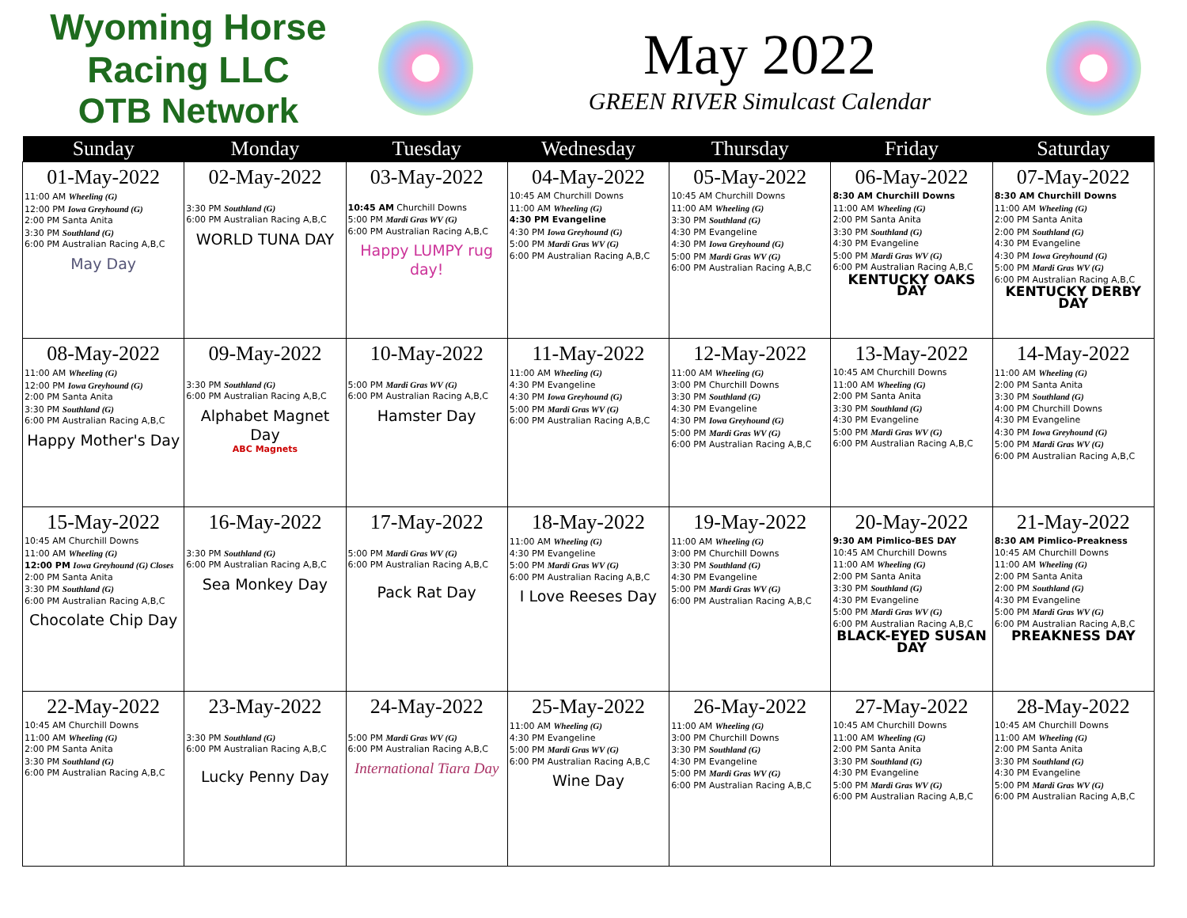Wyoming Horse Racing LLC
OTB Network
May 2022
GREEN RIVER Simulcast Calendar
| Sunday | Monday | Tuesday | Wednesday | Thursday | Friday | Saturday |
| --- | --- | --- | --- | --- | --- | --- |
| 01-May-2022 11:00 AM Wheeling (G) 12:00 PM Iowa Greyhound (G) 2:00 PM Santa Anita 3:30 PM Southland (G) 6:00 PM Australian Racing A,B,C May Day | 02-May-2022 3:30 PM Southland (G) 6:00 PM Australian Racing A,B,C WORLD TUNA DAY | 03-May-2022 10:45 AM Churchill Downs 5:00 PM Mardi Gras WV (G) 6:00 PM Australian Racing A,B,C Happy LUMPY rug day! | 04-May-2022 10:45 AM Churchill Downs 11:00 AM Wheeling (G) 4:30 PM Evangeline 4:30 PM Iowa Greyhound (G) 5:00 PM Mardi Gras WV (G) 6:00 PM Australian Racing A,B,C | 05-May-2022 10:45 AM Churchill Downs 11:00 AM Wheeling (G) 3:30 PM Southland (G) 4:30 PM Evangeline 4:30 PM Iowa Greyhound (G) 5:00 PM Mardi Gras WV (G) 6:00 PM Australian Racing A,B,C | 06-May-2022 8:30 AM Churchill Downs 11:00 AM Wheeling (G) 2:00 PM Santa Anita 3:30 PM Southland (G) 4:30 PM Evangeline 5:00 PM Mardi Gras WV (G) 6:00 PM Australian Racing A,B,C KENTUCKY OAKS DAY | 07-May-2022 8:30 AM Churchill Downs 11:00 AM Wheeling (G) 2:00 PM Santa Anita 2:00 PM Southland (G) 4:30 PM Evangeline 4:30 PM Iowa Greyhound (G) 5:00 PM Mardi Gras WV (G) 6:00 PM Australian Racing A,B,C KENTUCKY DERBY DAY |
| 08-May-2022 11:00 AM Wheeling (G) 12:00 PM Iowa Greyhound (G) 2:00 PM Santa Anita 3:30 PM Southland (G) 6:00 PM Australian Racing A,B,C Happy Mother's Day | 09-May-2022 3:30 PM Southland (G) 6:00 PM Australian Racing A,B,C Alphabet Magnet Day ABC Magnets | 10-May-2022 5:00 PM Mardi Gras WV (G) 6:00 PM Australian Racing A,B,C Hamster Day | 11-May-2022 11:00 AM Wheeling (G) 4:30 PM Evangeline 4:30 PM Iowa Greyhound (G) 5:00 PM Mardi Gras WV (G) 6:00 PM Australian Racing A,B,C | 12-May-2022 11:00 AM Wheeling (G) 3:00 PM Churchill Downs 3:30 PM Southland (G) 4:30 PM Evangeline 4:30 PM Iowa Greyhound (G) 5:00 PM Mardi Gras WV (G) 6:00 PM Australian Racing A,B,C | 13-May-2022 10:45 AM Churchill Downs 11:00 AM Wheeling (G) 2:00 PM Santa Anita 3:30 PM Southland (G) 4:30 PM Evangeline 5:00 PM Mardi Gras WV (G) 6:00 PM Australian Racing A,B,C | 14-May-2022 11:00 AM Wheeling (G) 2:00 PM Santa Anita 3:30 PM Southland (G) 4:00 PM Churchill Downs 4:30 PM Evangeline 4:30 PM Iowa Greyhound (G) 5:00 PM Mardi Gras WV (G) 6:00 PM Australian Racing A,B,C |
| 15-May-2022 10:45 AM Churchill Downs 11:00 AM Wheeling (G) 12:00 PM Iowa Greyhound (G) Closes 2:00 PM Santa Anita 3:30 PM Southland (G) 6:00 PM Australian Racing A,B,C Chocolate Chip Day | 16-May-2022 3:30 PM Southland (G) 6:00 PM Australian Racing A,B,C Sea Monkey Day | 17-May-2022 5:00 PM Mardi Gras WV (G) 6:00 PM Australian Racing A,B,C Pack Rat Day | 18-May-2022 11:00 AM Wheeling (G) 4:30 PM Evangeline 5:00 PM Mardi Gras WV (G) 6:00 PM Australian Racing A,B,C I Love Reeses Day | 19-May-2022 11:00 AM Wheeling (G) 3:00 PM Churchill Downs 3:30 PM Southland (G) 4:30 PM Evangeline 5:00 PM Mardi Gras WV (G) 6:00 PM Australian Racing A,B,C | 20-May-2022 9:30 AM Pimlico-BES DAY 10:45 AM Churchill Downs 11:00 AM Wheeling (G) 2:00 PM Santa Anita 3:30 PM Southland (G) 4:30 PM Evangeline 5:00 PM Mardi Gras WV (G) 6:00 PM Australian Racing A,B,C BLACK-EYED SUSAN DAY | 21-May-2022 8:30 AM Pimlico-Preakness 10:45 AM Churchill Downs 11:00 AM Wheeling (G) 2:00 PM Santa Anita 2:00 PM Southland (G) 4:30 PM Evangeline 5:00 PM Mardi Gras WV (G) 6:00 PM Australian Racing A,B,C PREAKNESS DAY |
| 22-May-2022 10:45 AM Churchill Downs 11:00 AM Wheeling (G) 2:00 PM Santa Anita 3:30 PM Southland (G) 6:00 PM Australian Racing A,B,C | 23-May-2022 3:30 PM Southland (G) 6:00 PM Australian Racing A,B,C Lucky Penny Day | 24-May-2022 5:00 PM Mardi Gras WV (G) 6:00 PM Australian Racing A,B,C International Tiara Day | 25-May-2022 11:00 AM Wheeling (G) 4:30 PM Evangeline 5:00 PM Mardi Gras WV (G) 6:00 PM Australian Racing A,B,C Wine Day | 26-May-2022 11:00 AM Wheeling (G) 3:00 PM Churchill Downs 3:30 PM Southland (G) 4:30 PM Evangeline 5:00 PM Mardi Gras WV (G) 6:00 PM Australian Racing A,B,C | 27-May-2022 10:45 AM Churchill Downs 11:00 AM Wheeling (G) 2:00 PM Santa Anita 3:30 PM Southland (G) 4:30 PM Evangeline 5:00 PM Mardi Gras WV (G) 6:00 PM Australian Racing A,B,C | 28-May-2022 10:45 AM Churchill Downs 11:00 AM Wheeling (G) 2:00 PM Santa Anita 3:30 PM Southland (G) 4:30 PM Evangeline 5:00 PM Mardi Gras WV (G) 6:00 PM Australian Racing A,B,C |